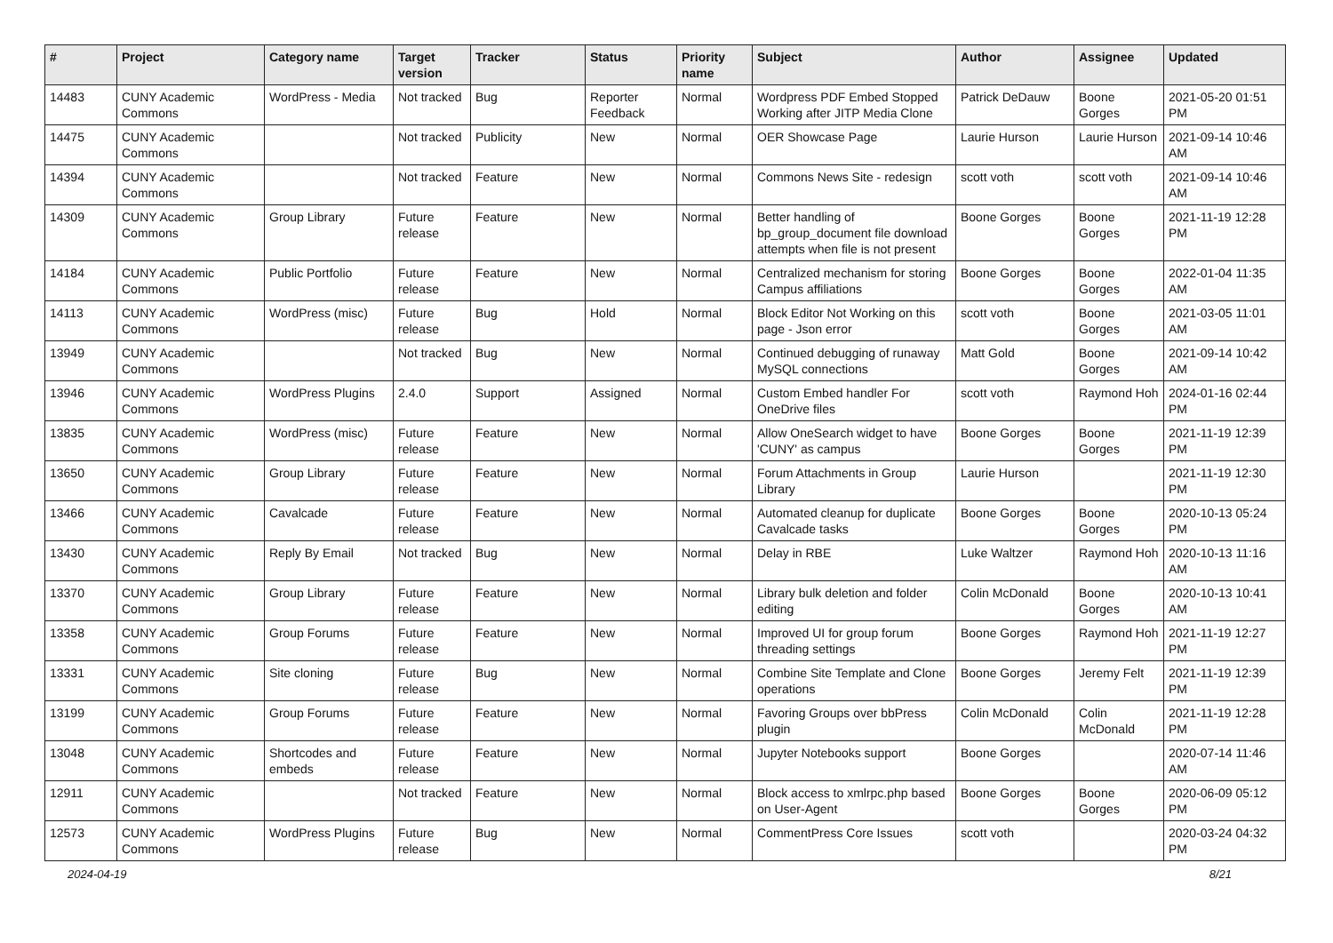| # | Project | Category name | Target version | Tracker | Status | Priority name | Subject | Author | Assignee | Updated |
| --- | --- | --- | --- | --- | --- | --- | --- | --- | --- | --- |
| 14483 | CUNY Academic Commons | WordPress - Media | Not tracked | Bug | Reporter Feedback | Normal | Wordpress PDF Embed Stopped Working after JITP Media Clone | Patrick DeDauw | Boone Gorges | 2021-05-20 01:51 PM |
| 14475 | CUNY Academic Commons | | Not tracked | Publicity | New | Normal | OER Showcase Page | Laurie Hurson | Laurie Hurson | 2021-09-14 10:46 AM |
| 14394 | CUNY Academic Commons | | Not tracked | Feature | New | Normal | Commons News Site - redesign | scott voth | scott voth | 2021-09-14 10:46 AM |
| 14309 | CUNY Academic Commons | Group Library | Future release | Feature | New | Normal | Better handling of bp_group_document file download attempts when file is not present | Boone Gorges | Boone Gorges | 2021-11-19 12:28 PM |
| 14184 | CUNY Academic Commons | Public Portfolio | Future release | Feature | New | Normal | Centralized mechanism for storing Campus affiliations | Boone Gorges | Boone Gorges | 2022-01-04 11:35 AM |
| 14113 | CUNY Academic Commons | WordPress (misc) | Future release | Bug | Hold | Normal | Block Editor Not Working on this page - Json error | scott voth | Boone Gorges | 2021-03-05 11:01 AM |
| 13949 | CUNY Academic Commons | | Not tracked | Bug | New | Normal | Continued debugging of runaway MySQL connections | Matt Gold | Boone Gorges | 2021-09-14 10:42 AM |
| 13946 | CUNY Academic Commons | WordPress Plugins | 2.4.0 | Support | Assigned | Normal | Custom Embed handler For OneDrive files | scott voth | Raymond Hoh | 2024-01-16 02:44 PM |
| 13835 | CUNY Academic Commons | WordPress (misc) | Future release | Feature | New | Normal | Allow OneSearch widget to have 'CUNY' as campus | Boone Gorges | Boone Gorges | 2021-11-19 12:39 PM |
| 13650 | CUNY Academic Commons | Group Library | Future release | Feature | New | Normal | Forum Attachments in Group Library | Laurie Hurson | | 2021-11-19 12:30 PM |
| 13466 | CUNY Academic Commons | Cavalcade | Future release | Feature | New | Normal | Automated cleanup for duplicate Cavalcade tasks | Boone Gorges | Boone Gorges | 2020-10-13 05:24 PM |
| 13430 | CUNY Academic Commons | Reply By Email | Not tracked | Bug | New | Normal | Delay in RBE | Luke Waltzer | Raymond Hoh | 2020-10-13 11:16 AM |
| 13370 | CUNY Academic Commons | Group Library | Future release | Feature | New | Normal | Library bulk deletion and folder editing | Colin McDonald | Boone Gorges | 2020-10-13 10:41 AM |
| 13358 | CUNY Academic Commons | Group Forums | Future release | Feature | New | Normal | Improved UI for group forum threading settings | Boone Gorges | Raymond Hoh | 2021-11-19 12:27 PM |
| 13331 | CUNY Academic Commons | Site cloning | Future release | Bug | New | Normal | Combine Site Template and Clone operations | Boone Gorges | Jeremy Felt | 2021-11-19 12:39 PM |
| 13199 | CUNY Academic Commons | Group Forums | Future release | Feature | New | Normal | Favoring Groups over bbPress plugin | Colin McDonald | Colin McDonald | 2021-11-19 12:28 PM |
| 13048 | CUNY Academic Commons | Shortcodes and embeds | Future release | Feature | New | Normal | Jupyter Notebooks support | Boone Gorges | | 2020-07-14 11:46 AM |
| 12911 | CUNY Academic Commons | | Not tracked | Feature | New | Normal | Block access to xmlrpc.php based on User-Agent | Boone Gorges | Boone Gorges | 2020-06-09 05:12 PM |
| 12573 | CUNY Academic Commons | WordPress Plugins | Future release | Bug | New | Normal | CommentPress Core Issues | scott voth | | 2020-03-24 04:32 PM |
2024-04-19 8/21